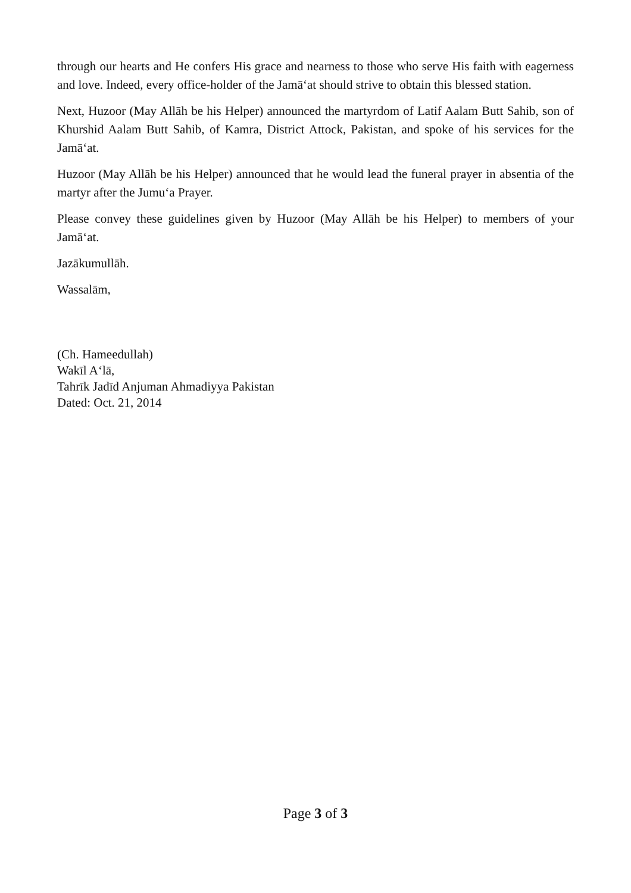through our hearts and He confers His grace and nearness to those who serve His faith with eagerness and love. Indeed, every office-holder of the Jamā‘at should strive to obtain this blessed station.
Next, Huzoor (May Allāh be his Helper) announced the martyrdom of Latif Aalam Butt Sahib, son of Khurshid Aalam Butt Sahib, of Kamra, District Attock, Pakistan, and spoke of his services for the Jamā‘at.
Huzoor (May Allāh be his Helper) announced that he would lead the funeral prayer in absentia of the martyr after the Jumu‘a Prayer.
Please convey these guidelines given by Huzoor (May Allāh be his Helper) to members of your Jamā‘at.
Jazākumullāh.
Wassalām,
(Ch. Hameedullah)
Wakīl A‘lā,
Tahrīk Jadīd Anjuman Ahmadiyya Pakistan
Dated: Oct. 21, 2014
Page 3 of 3